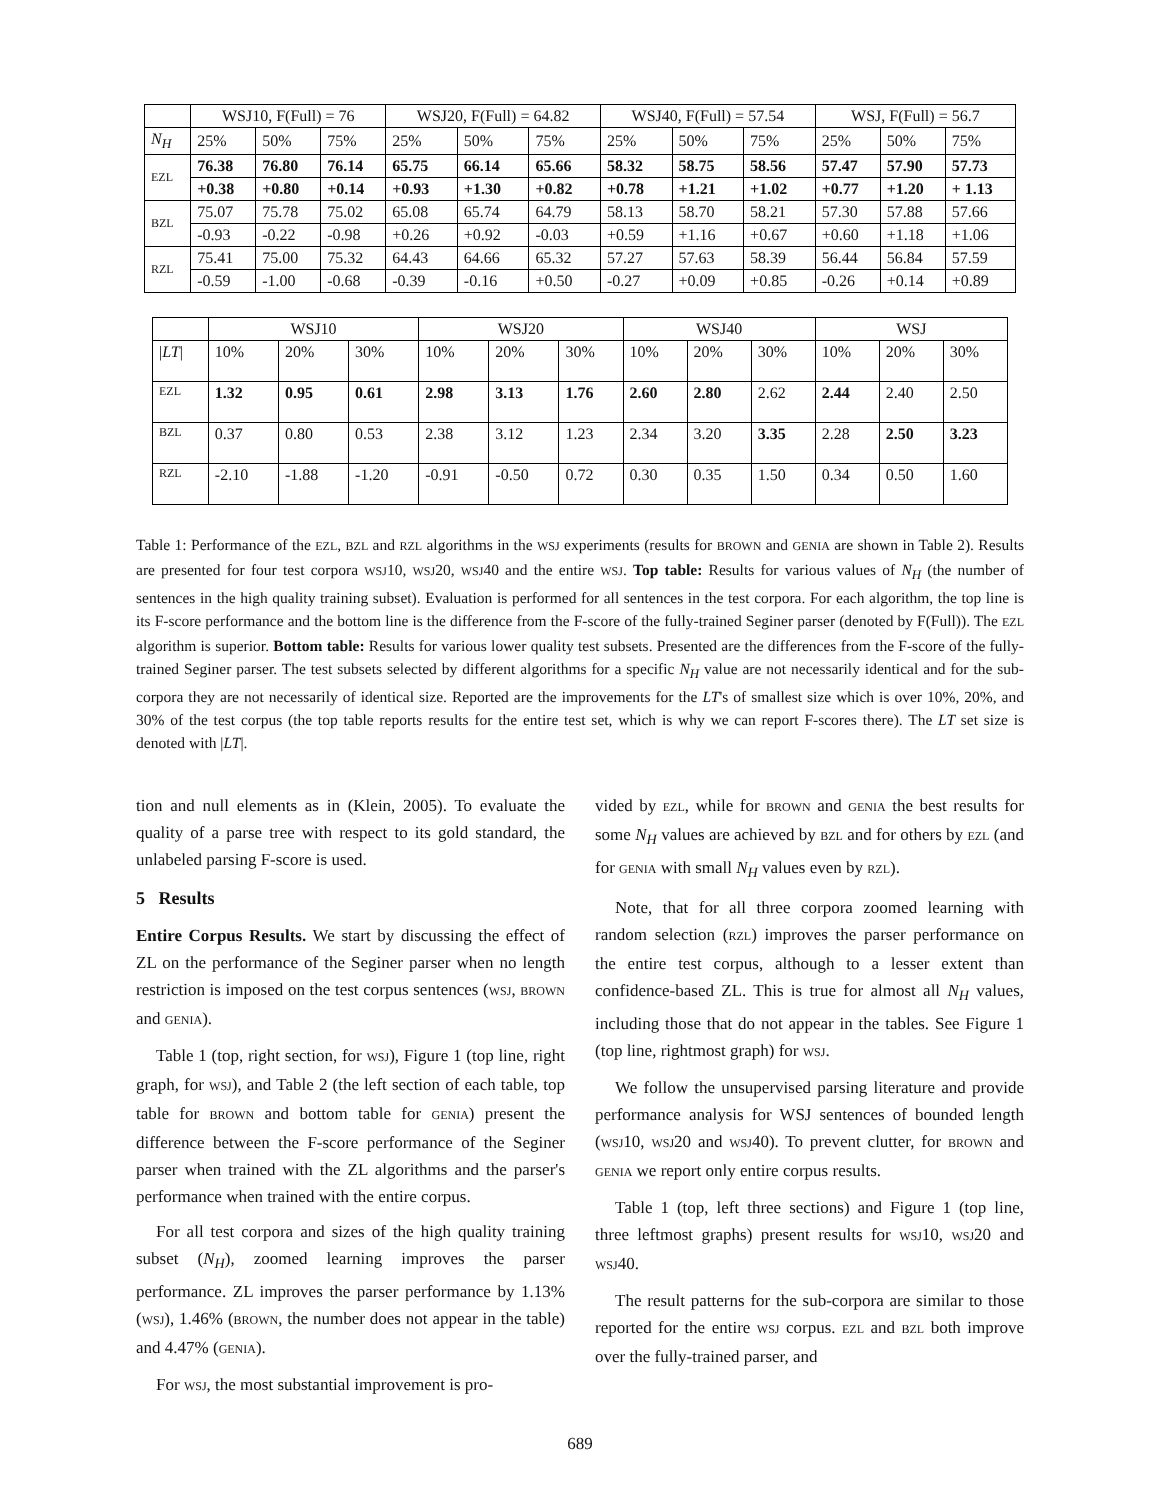| | WSJ10, F(Full) = 76 | | | WSJ20, F(Full) = 64.82 | | | WSJ40, F(Full) = 57.54 | | | WSJ, F(Full) = 56.7 | | |
| --- | --- | --- | --- | --- | --- | --- | --- | --- | --- | --- | --- | --- |
| N<sub>H</sub> | 25% | 50% | 75% | 25% | 50% | 75% | 25% | 50% | 75% | 25% | 50% | 75% |
| EZL | 76.38 | 76.80 | 76.14 | 65.75 | 66.14 | 65.66 | 58.32 | 58.75 | 58.56 | 57.47 | 57.90 | 57.73 |
| | +0.38 | +0.80 | +0.14 | +0.93 | +1.30 | +0.82 | +0.78 | +1.21 | +1.02 | +0.77 | +1.20 | + 1.13 |
| BZL | 75.07 | 75.78 | 75.02 | 65.08 | 65.74 | 64.79 | 58.13 | 58.70 | 58.21 | 57.30 | 57.88 | 57.66 |
| | -0.93 | -0.22 | -0.98 | +0.26 | +0.92 | -0.03 | +0.59 | +1.16 | +0.67 | +0.60 | +1.18 | +1.06 |
| RZL | 75.41 | 75.00 | 75.32 | 64.43 | 64.66 | 65.32 | 57.27 | 57.63 | 58.39 | 56.44 | 56.84 | 57.59 |
| | -0.59 | -1.00 | -0.68 | -0.39 | -0.16 | +0.50 | -0.27 | +0.09 | +0.85 | -0.26 | +0.14 | +0.89 |
| | WSJ10 | | | WSJ20 | | | WSJ40 | | | WSJ | | |
| --- | --- | --- | --- | --- | --- | --- | --- | --- | --- | --- | --- | --- |
| / LT / | 10% | 20% | 30% | 10% | 20% | 30% | 10% | 20% | 30% | 10% | 20% | 30% |
| EZL | 1.32 | 0.95 | 0.61 | 2.98 | 3.13 | 1.76 | 2.60 | 2.80 | 2.62 | 2.44 | 2.40 | 2.50 |
| BZL | 0.37 | 0.80 | 0.53 | 2.38 | 3.12 | 1.23 | 2.34 | 3.20 | 3.35 | 2.28 | 2.50 | 3.23 |
| RZL | -2.10 | -1.88 | -1.20 | -0.91 | -0.50 | 0.72 | 0.30 | 0.35 | 1.50 | 0.34 | 0.50 | 1.60 |
Table 1: Performance of the EZL, BZL and RZL algorithms in the WSJ experiments (results for BROWN and GENIA are shown in Table 2). Results are presented for four test corpora WSJ10, WSJ20, WSJ40 and the entire WSJ. Top table: Results for various values of N<sub>H</sub> (the number of sentences in the high quality training subset). Evaluation is performed for all sentences in the test corpora. For each algorithm, the top line is its F-score performance and the bottom line is the difference from the F-score of the fully-trained Seginer parser (denoted by F(Full)). The EZL algorithm is superior. Bottom table: Results for various lower quality test subsets. Presented are the differences from the F-score of the fully-trained Seginer parser. The test subsets selected by different algorithms for a specific N<sub>H</sub> value are not necessarily identical and for the sub-corpora they are not necessarily of identical size. Reported are the improvements for the LT's of smallest size which is over 10%, 20%, and 30% of the test corpus (the top table reports results for the entire test set, which is why we can report F-scores there). The LT set size is denoted with |LT|.
tion and null elements as in (Klein, 2005). To evaluate the quality of a parse tree with respect to its gold standard, the unlabeled parsing F-score is used.
5 Results
Entire Corpus Results. We start by discussing the effect of ZL on the performance of the Seginer parser when no length restriction is imposed on the test corpus sentences (WSJ, BROWN and GENIA).
Table 1 (top, right section, for WSJ), Figure 1 (top line, right graph, for WSJ), and Table 2 (the left section of each table, top table for BROWN and bottom table for GENIA) present the difference between the F-score performance of the Seginer parser when trained with the ZL algorithms and the parser's performance when trained with the entire corpus.
For all test corpora and sizes of the high quality training subset (N<sub>H</sub>), zoomed learning improves the parser performance. ZL improves the parser performance by 1.13% (WSJ), 1.46% (BROWN, the number does not appear in the table) and 4.47% (GENIA).
For WSJ, the most substantial improvement is pro-
vided by EZL, while for BROWN and GENIA the best results for some N<sub>H</sub> values are achieved by BZL and for others by EZL (and for GENIA with small N<sub>H</sub> values even by RZL).
Note, that for all three corpora zoomed learning with random selection (RZL) improves the parser performance on the entire test corpus, although to a lesser extent than confidence-based ZL. This is true for almost all N<sub>H</sub> values, including those that do not appear in the tables. See Figure 1 (top line, rightmost graph) for WSJ.
We follow the unsupervised parsing literature and provide performance analysis for WSJ sentences of bounded length (WSJ10, WSJ20 and WSJ40). To prevent clutter, for BROWN and GENIA we report only entire corpus results.
Table 1 (top, left three sections) and Figure 1 (top line, three leftmost graphs) present results for WSJ10, WSJ20 and WSJ40.
The result patterns for the sub-corpora are similar to those reported for the entire WSJ corpus. EZL and BZL both improve over the fully-trained parser, and
689